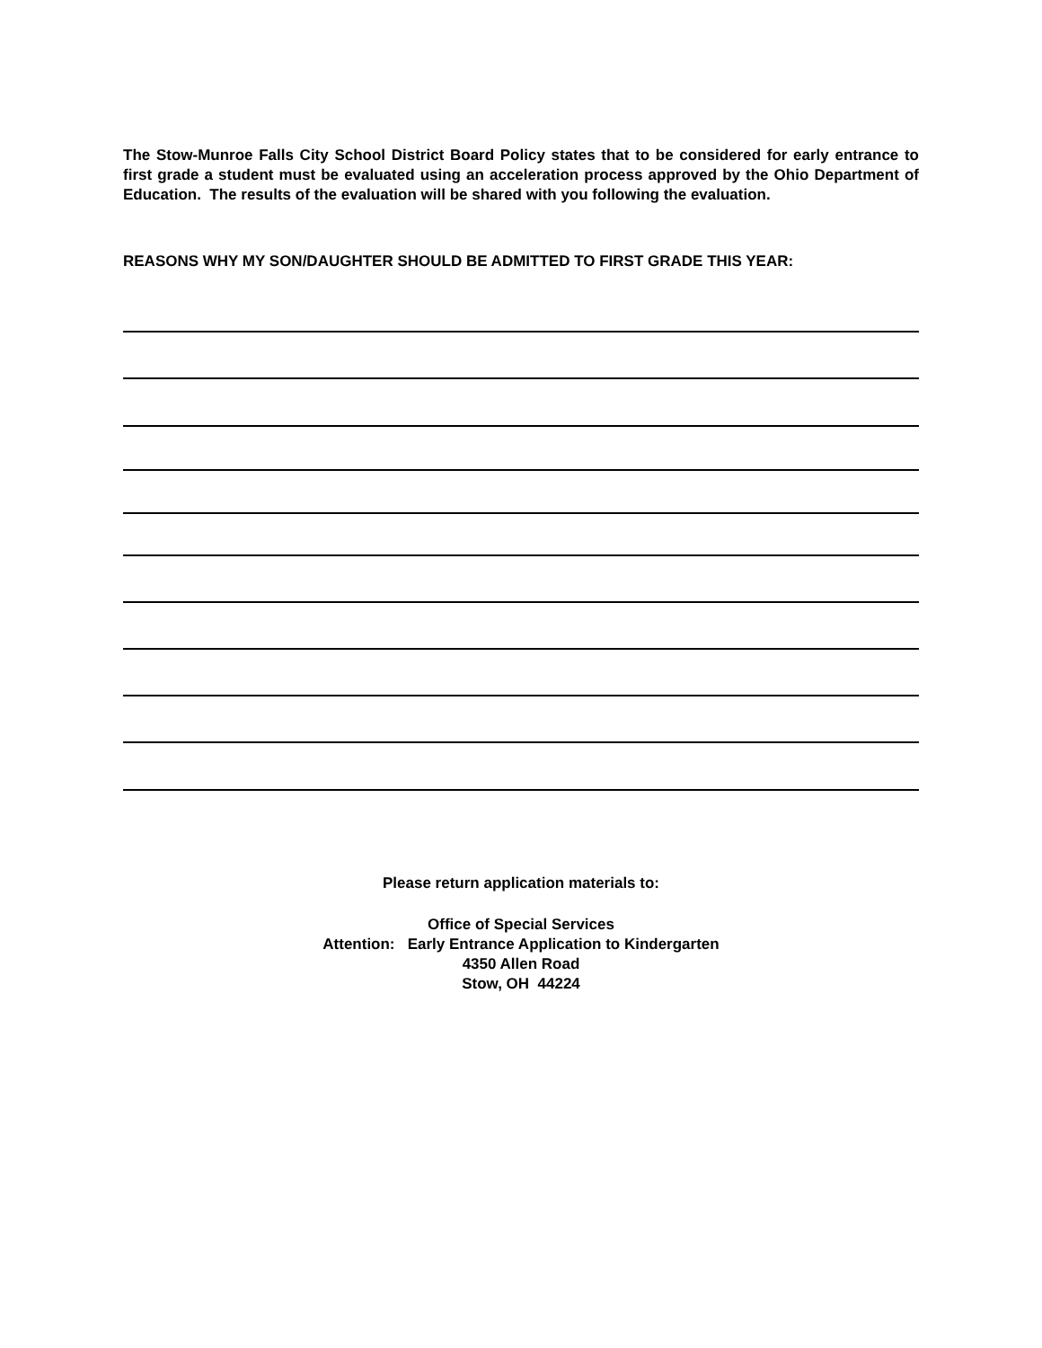The Stow-Munroe Falls City School District Board Policy states that to be considered for early entrance to first grade a student must be evaluated using an acceleration process approved by the Ohio Department of Education. The results of the evaluation will be shared with you following the evaluation.
REASONS WHY MY SON/DAUGHTER SHOULD BE ADMITTED TO FIRST GRADE THIS YEAR:
Please return application materials to:
Office of Special Services
Attention: Early Entrance Application to Kindergarten
4350 Allen Road
Stow, OH 44224